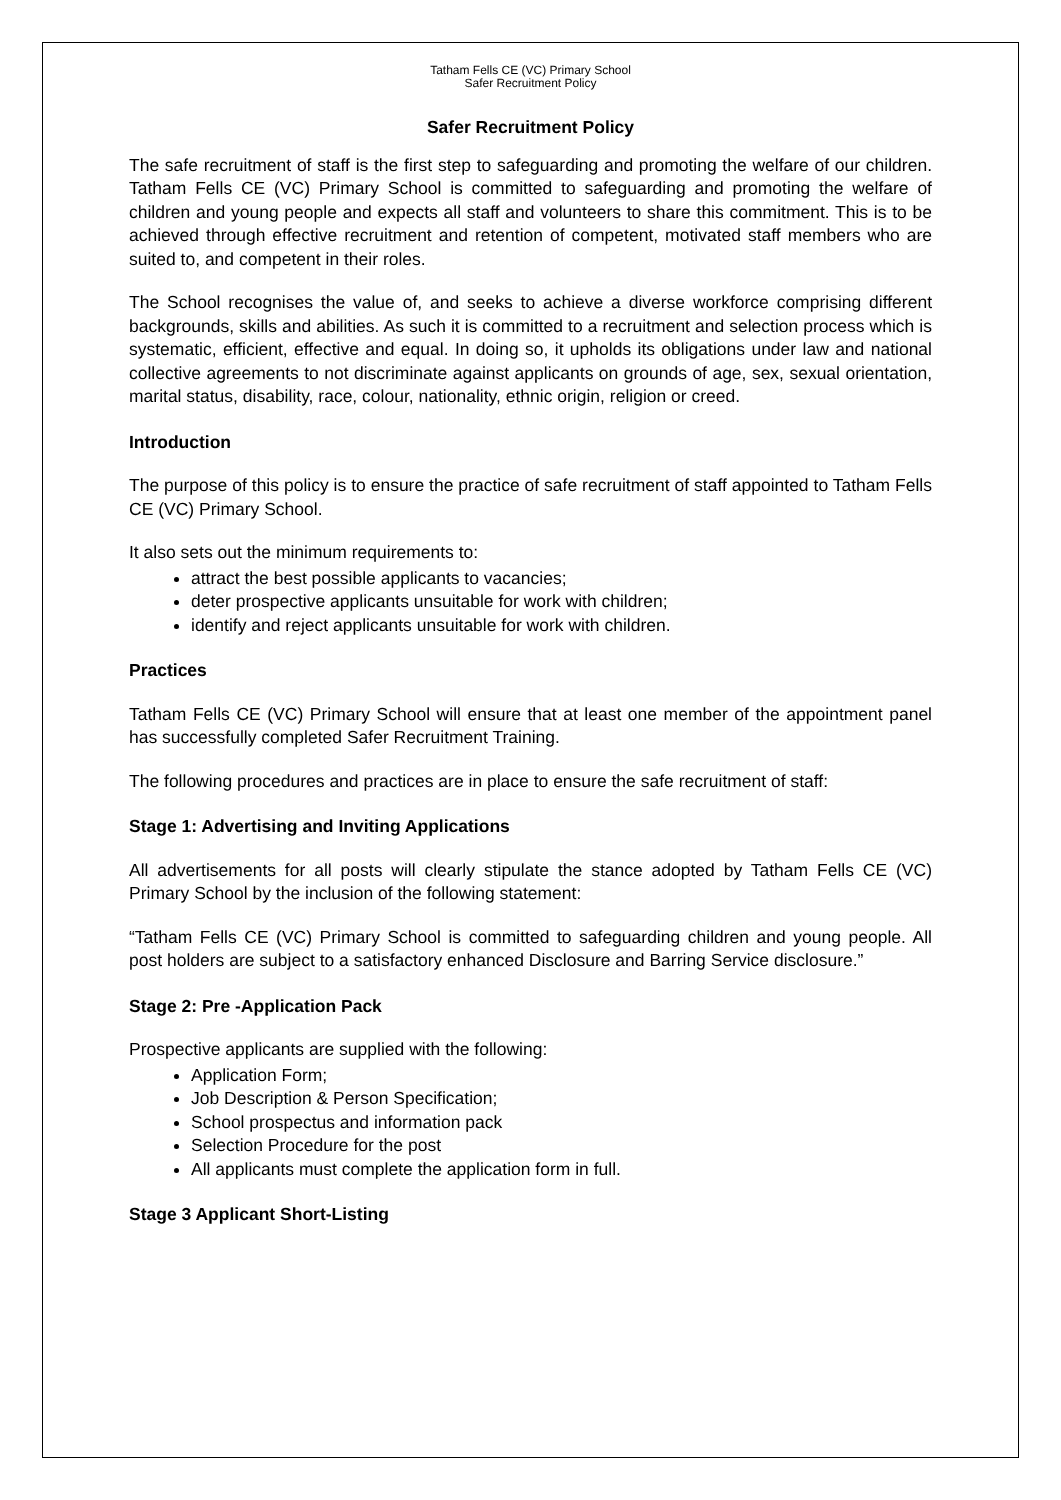Tatham Fells CE (VC) Primary School
Safer Recruitment Policy
Safer Recruitment Policy
The safe recruitment of staff is the first step to safeguarding and promoting the welfare of our children. Tatham Fells CE (VC) Primary School is committed to safeguarding and promoting the welfare of children and young people and expects all staff and volunteers to share this commitment. This is to be achieved through effective recruitment and retention of competent, motivated staff members who are suited to, and competent in their roles.
The School recognises the value of, and seeks to achieve a diverse workforce comprising different backgrounds, skills and abilities. As such it is committed to a recruitment and selection process which is systematic, efficient, effective and equal. In doing so, it upholds its obligations under law and national collective agreements to not discriminate against applicants on grounds of age, sex, sexual orientation, marital status, disability, race, colour, nationality, ethnic origin, religion or creed.
Introduction
The purpose of this policy is to ensure the practice of safe recruitment of staff appointed to Tatham Fells CE (VC) Primary School.
It also sets out the minimum requirements to:
attract the best possible applicants to vacancies;
deter prospective applicants unsuitable for work with children;
identify and reject applicants unsuitable for work with children.
Practices
Tatham Fells CE (VC) Primary School will ensure that at least one member of the appointment panel has successfully completed Safer Recruitment Training.
The following procedures and practices are in place to ensure the safe recruitment of staff:
Stage 1: Advertising and Inviting Applications
All advertisements for all posts will clearly stipulate the stance adopted by Tatham Fells CE (VC) Primary School by the inclusion of the following statement:
“Tatham Fells CE (VC) Primary School is committed to safeguarding children and young people. All post holders are subject to a satisfactory enhanced Disclosure and Barring Service disclosure.”
Stage 2: Pre -Application Pack
Prospective applicants are supplied with the following:
Application Form;
Job Description & Person Specification;
School prospectus and information pack
Selection Procedure for the post
All applicants must complete the application form in full.
Stage 3 Applicant Short-Listing